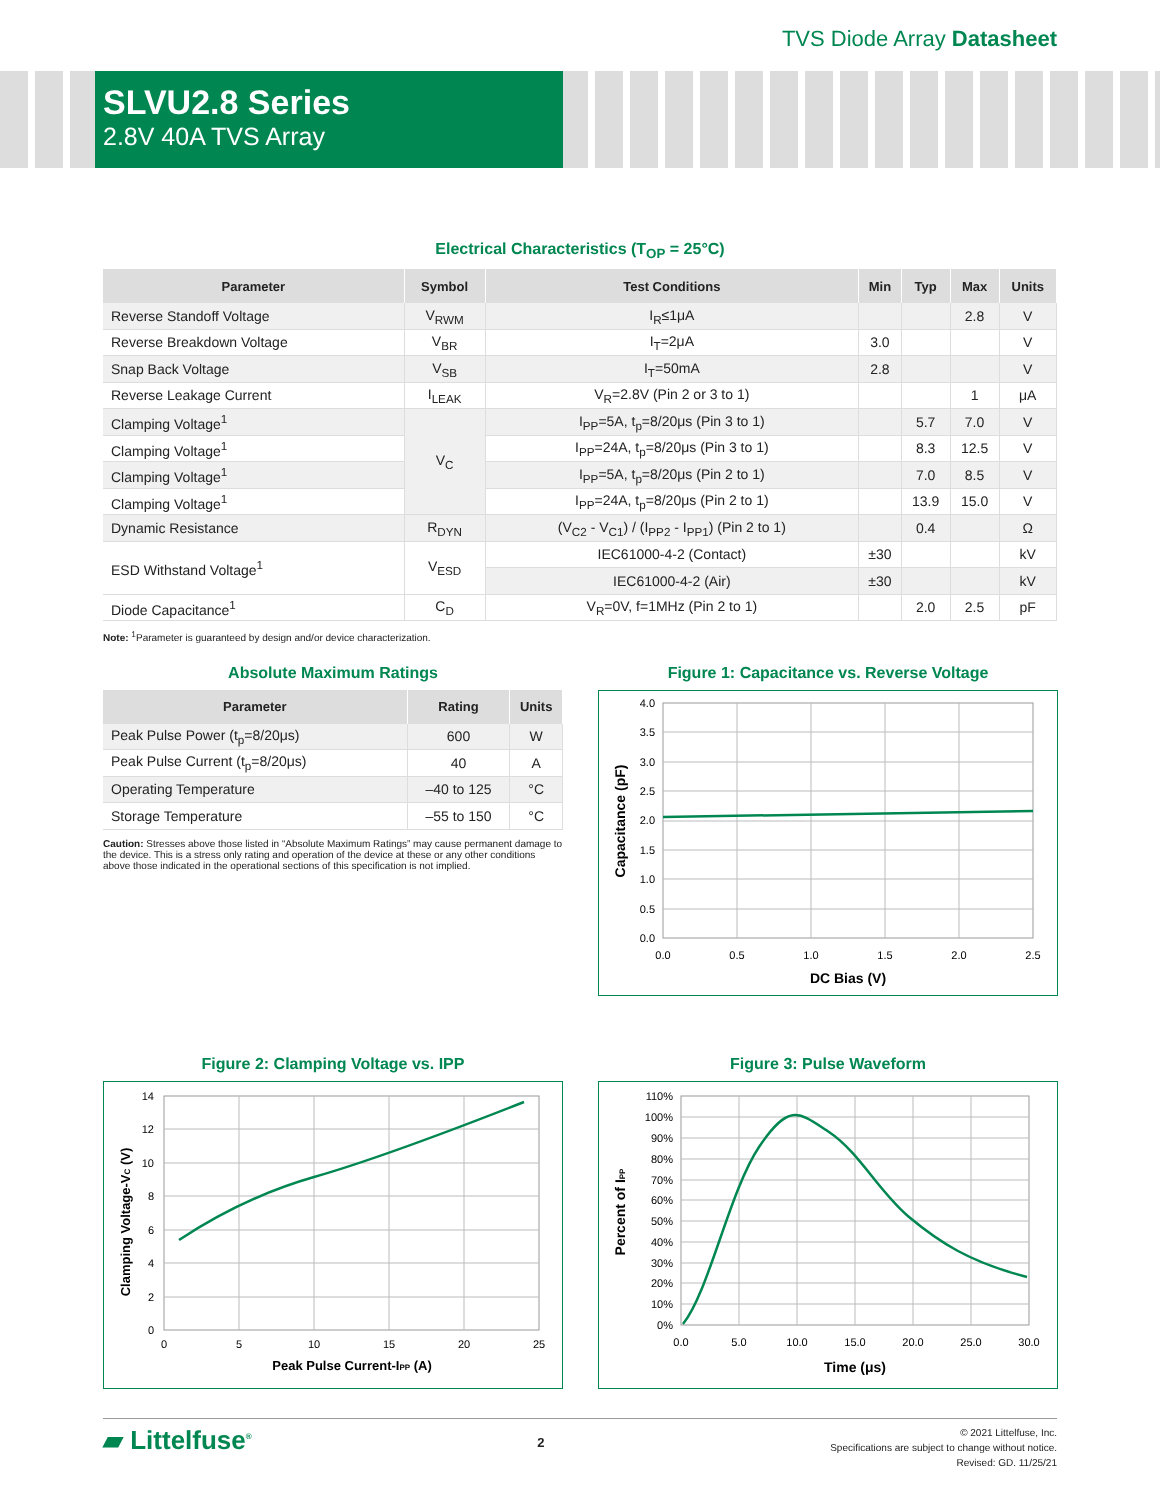TVS Diode Array Datasheet
SLVU2.8 Series
2.8V 40A TVS Array
Electrical Characteristics (T<sub>OP</sub> = 25°C)
| Parameter | Symbol | Test Conditions | Min | Typ | Max | Units |
| --- | --- | --- | --- | --- | --- | --- |
| Reverse Standoff Voltage | V<sub>RWM</sub> | I<sub>R</sub>≤1μA | | | 2.8 | V |
| Reverse Breakdown Voltage | V<sub>BR</sub> | I<sub>T</sub>=2μA | 3.0 | | | V |
| Snap Back Voltage | V<sub>SB</sub> | I<sub>T</sub>=50mA | 2.8 | | | V |
| Reverse Leakage Current | I<sub>LEAK</sub> | V<sub>R</sub>=2.8V (Pin 2 or 3 to 1) | | | 1 | μA |
| Clamping Voltage<sup>1</sup> | V<sub>C</sub> | I<sub>PP</sub>=5A, t<sub>p</sub>=8/20μs (Pin 3 to 1) | | 5.7 | 7.0 | V |
| Clamping Voltage<sup>1</sup> | | I<sub>PP</sub>=24A, t<sub>p</sub>=8/20μs (Pin 3 to 1) | | 8.3 | 12.5 | V |
| Clamping Voltage<sup>1</sup> | | I<sub>PP</sub>=5A, t<sub>p</sub>=8/20μs (Pin 2 to 1) | | 7.0 | 8.5 | V |
| Clamping Voltage<sup>1</sup> | | I<sub>PP</sub>=24A, t<sub>p</sub>=8/20μs (Pin 2 to 1) | | 13.9 | 15.0 | V |
| Dynamic Resistance | R<sub>DYN</sub> | (V<sub>C2</sub> - V<sub>C1</sub>) / (I<sub>PP2</sub> - I<sub>PP1</sub>) (Pin 2 to 1) | | 0.4 | | Ω |
| ESD Withstand Voltage<sup>1</sup> | V<sub>ESD</sub> | IEC61000-4-2 (Contact) | ±30 | | | kV |
| | | IEC61000-4-2 (Air) | ±30 | | | kV |
| Diode Capacitance<sup>1</sup> | C<sub>D</sub> | V<sub>R</sub>=0V, f=1MHz (Pin 2 to 1) | | 2.0 | 2.5 | pF |
Note: <sup>1</sup>Parameter is guaranteed by design and/or device characterization.
Absolute Maximum Ratings
| Parameter | Rating | Units |
| --- | --- | --- |
| Peak Pulse Power (t<sub>p</sub>=8/20μs) | 600 | W |
| Peak Pulse Current (t<sub>p</sub>=8/20μs) | 40 | A |
| Operating Temperature | –40 to 125 | °C |
| Storage Temperature | –55 to 150 | °C |
Caution: Stresses above those listed in “Absolute Maximum Ratings” may cause permanent damage to the device. This is a stress only rating and operation of the device at these or any other conditions above those indicated in the operational sections of this specification is not implied.
Figure 1: Capacitance vs. Reverse Voltage
4.0
3.5
3.0
2.5
2.0
1.5
1.0
0.5
0.0
0.0
0.5
1.0
1.5
2.0
2.5
DC Bias (V)
Capacitance (pF)
Figure 2: Clamping Voltage vs. IPP
14
12
10
8
6
4
2
0
0
5
10
15
20
25
Peak Pulse Current-IPP (A)
Clamping Voltage-VC (V)
Figure 3: Pulse Waveform
110%
100%
90%
80%
70%
60%
50%
40%
30%
20%
10%
0%
0.0
5.0
10.0
15.0
20.0
25.0
30.0
Time (μs)
Percent of IPP
▰ Littelfuse<sup>®</sup>
2
© 2021 Littelfuse, Inc.
Specifications are subject to change without notice.
Revised: GD. 11/25/21